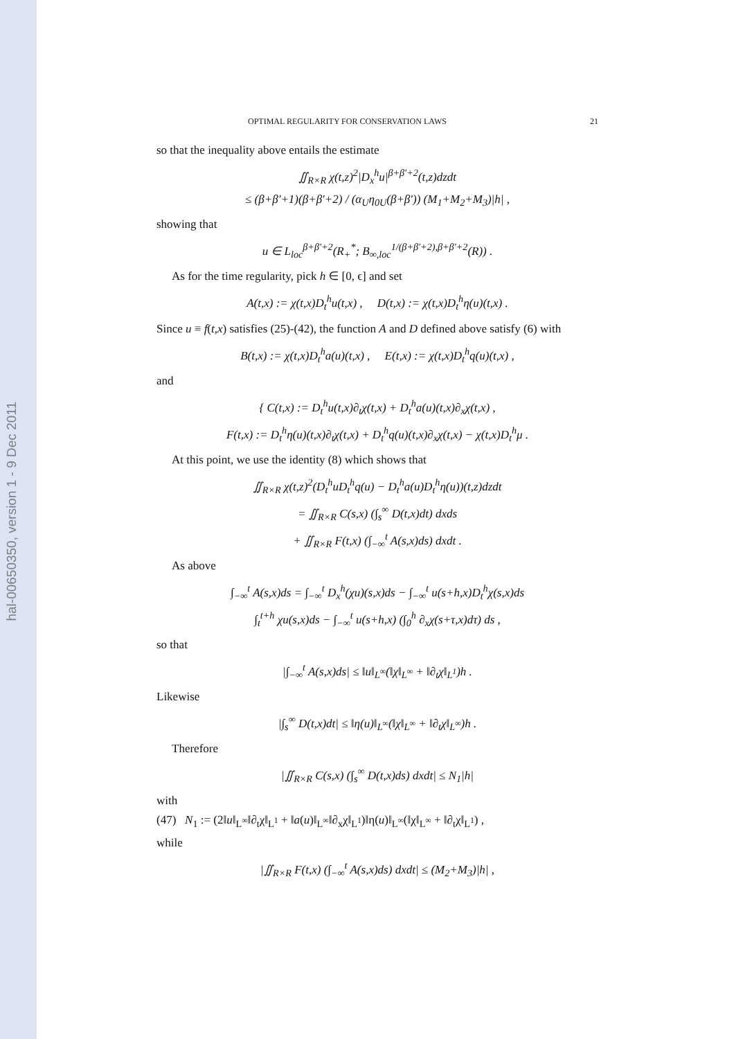hal-00650350, version 1 - 9 Dec 2011
OPTIMAL REGULARITY FOR CONSERVATION LAWS 21
so that the inequality above entails the estimate
∬<sub>R×R</sub> χ(t,z)<sup>2</sup>|D<sub>x</sub><sup>h</sup>u|<sup>β+β′+2</sup>(t,z)dzdt
≤ (β+β′+1)(β+β′+2) / (α<sub>U</sub>η<sub>0U</sub>(β+β′)) (M<sub>1</sub>+M<sub>2</sub>+M<sub>3</sub>)|h| ,
showing that
u ∈ L<sub>loc</sub><sup>β+β′+2</sup>(R<sub>+</sub><sup>*</sup>; B<sub>∞,loc</sub><sup>1/(β+β′+2),β+β′+2</sup>(R)) .
As for the time regularity, pick h ∈ [0, ϵ] and set
A(t,x) := χ(t,x)D<sub>t</sub><sup>h</sup>u(t,x) , D(t,x) := χ(t,x)D<sub>t</sub><sup>h</sup>η(u)(t,x) .
Since u ≡ f(t,x) satisfies (25)-(42), the function A and D defined above satisfy (6) with
B(t,x) := χ(t,x)D<sub>t</sub><sup>h</sup>a(u)(t,x) , E(t,x) := χ(t,x)D<sub>t</sub><sup>h</sup>q(u)(t,x) ,
and
{ C(t,x) := D<sub>t</sub><sup>h</sup>u(t,x)∂<sub>t</sub>χ(t,x) + D<sub>t</sub><sup>h</sup>a(u)(t,x)∂<sub>x</sub>χ(t,x) ,
F(t,x) := D<sub>t</sub><sup>h</sup>η(u)(t,x)∂<sub>t</sub>χ(t,x) + D<sub>t</sub><sup>h</sup>q(u)(t,x)∂<sub>x</sub>χ(t,x) − χ(t,x)D<sub>t</sub><sup>h</sup>μ .
At this point, we use the identity (8) which shows that
∬<sub>R×R</sub> χ(t,z)<sup>2</sup>(D<sub>t</sub><sup>h</sup>uD<sub>t</sub><sup>h</sup>q(u) − D<sub>t</sub><sup>h</sup>a(u)D<sub>t</sub><sup>h</sup>η(u))(t,z)dzdt
= ∬<sub>R×R</sub> C(s,x) (∫<sub>s</sub><sup>∞</sup> D(t,x)dt) dxds
+ ∬<sub>R×R</sub> F(t,x) (∫<sub>−∞</sub><sup>t</sup> A(s,x)ds) dxdt .
As above
∫<sub>−∞</sub><sup>t</sup> A(s,x)ds = ∫<sub>−∞</sub><sup>t</sup> D<sub>x</sub><sup>h</sup>(χu)(s,x)ds − ∫<sub>−∞</sub><sup>t</sup> u(s+h,x)D<sub>t</sub><sup>h</sup>χ(s,x)ds
∫<sub>t</sub><sup>t+h</sup> χu(s,x)ds − ∫<sub>−∞</sub><sup>t</sup> u(s+h,x) (∫<sub>0</sub><sup>h</sup> ∂<sub>x</sub>χ(s+τ,x)dτ) ds ,
so that
|∫<sub>−∞</sub><sup>t</sup> A(s,x)ds| ≤ ‖u‖<sub>L<sup>∞</sup></sub>(‖χ‖<sub>L<sup>∞</sup></sub> + ‖∂<sub>t</sub>χ‖<sub>L<sup>1</sup></sub>)h .
Likewise
|∫<sub>s</sub><sup>∞</sup> D(t,x)dt| ≤ ‖η(u)‖<sub>L<sup>∞</sup></sub>(‖χ‖<sub>L<sup>∞</sup></sub> + ‖∂<sub>t</sub>χ‖<sub>L<sup>∞</sup></sub>)h .
Therefore
|∬<sub>R×R</sub> C(s,x) (∫<sub>s</sub><sup>∞</sup> D(t,x)ds) dxdt| ≤ N<sub>1</sub>|h|
with
(47) N<sub>1</sub> := (2‖u‖<sub>L<sup>∞</sup></sub>‖∂<sub>t</sub>χ‖<sub>L<sup>1</sup></sub> + ‖a(u)‖<sub>L<sup>∞</sup></sub>‖∂<sub>x</sub>χ‖<sub>L<sup>1</sup></sub>)‖η(u)‖<sub>L<sup>∞</sup></sub>(‖χ‖<sub>L<sup>∞</sup></sub> + ‖∂<sub>t</sub>χ‖<sub>L<sup>1</sup></sub>) ,
while
|∬<sub>R×R</sub> F(t,x) (∫<sub>−∞</sub><sup>t</sup> A(s,x)ds) dxdt| ≤ (M<sub>2</sub>+M<sub>3</sub>)|h| ,